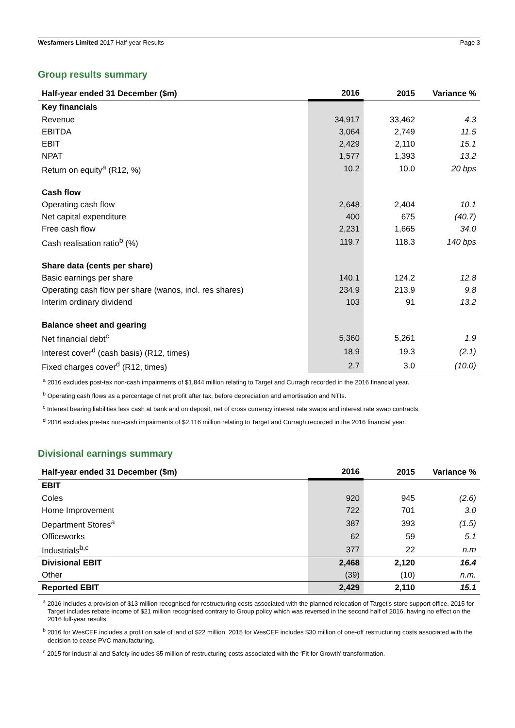Wesfarmers Limited 2017 Half-year Results Page 3
Group results summary
| Half-year ended 31 December ($m) | 2016 | 2015 | Variance % |
| --- | --- | --- | --- |
| Key financials | | | |
| Revenue | 34,917 | 33,462 | 4.3 |
| EBITDA | 3,064 | 2,749 | 11.5 |
| EBIT | 2,429 | 2,110 | 15.1 |
| NPAT | 1,577 | 1,393 | 13.2 |
| Return on equity<sup>a</sup> (R12, %) | 10.2 | 10.0 | 20 bps |
| Cash flow | | | |
| Operating cash flow | 2,648 | 2,404 | 10.1 |
| Net capital expenditure | 400 | 675 | (40.7) |
| Free cash flow | 2,231 | 1,665 | 34.0 |
| Cash realisation ratio<sup>b</sup> (%) | 119.7 | 118.3 | 140 bps |
| Share data (cents per share) | | | |
| Basic earnings per share | 140.1 | 124.2 | 12.8 |
| Operating cash flow per share (wanos, incl. res shares) | 234.9 | 213.9 | 9.8 |
| Interim ordinary dividend | 103 | 91 | 13.2 |
| Balance sheet and gearing | | | |
| Net financial debt<sup>c</sup> | 5,360 | 5,261 | 1.9 |
| Interest cover<sup>d</sup> (cash basis) (R12, times) | 18.9 | 19.3 | (2.1) |
| Fixed charges cover<sup>d</sup> (R12, times) | 2.7 | 3.0 | (10.0) |
<sup>a</sup> 2016 excludes post-tax non-cash impairments of $1,844 million relating to Target and Curragh recorded in the 2016 financial year.
<sup>b</sup> Operating cash flows as a percentage of net profit after tax, before depreciation and amortisation and NTIs.
<sup>c</sup> Interest bearing liabilities less cash at bank and on deposit, net of cross currency interest rate swaps and interest rate swap contracts.
<sup>d</sup> 2016 excludes pre-tax non-cash impairments of $2,116 million relating to Target and Curragh recorded in the 2016 financial year.
Divisional earnings summary
| Half-year ended 31 December ($m) | 2016 | 2015 | Variance % |
| --- | --- | --- | --- |
| EBIT | | | |
| Coles | 920 | 945 | (2.6) |
| Home Improvement | 722 | 701 | 3.0 |
| Department Stores<sup>a</sup> | 387 | 393 | (1.5) |
| Officeworks | 62 | 59 | 5.1 |
| Industrials<sup>b,c</sup> | 377 | 22 | n.m |
| Divisional EBIT | 2,468 | 2,120 | 16.4 |
| Other | (39) | (10) | n.m. |
| Reported EBIT | 2,429 | 2,110 | 15.1 |
<sup>a</sup> 2016 includes a provision of $13 million recognised for restructuring costs associated with the planned relocation of Target's store support office. 2015 for Target includes rebate income of $21 million recognised contrary to Group policy which was reversed in the second half of 2016, having no effect on the 2016 full-year results.
<sup>b</sup> 2016 for WesCEF includes a profit on sale of land of $22 million. 2015 for WesCEF includes $30 million of one-off restructuring costs associated with the decision to cease PVC manufacturing.
<sup>c</sup> 2015 for Industrial and Safety includes $5 million of restructuring costs associated with the ‘Fit for Growth’ transformation.